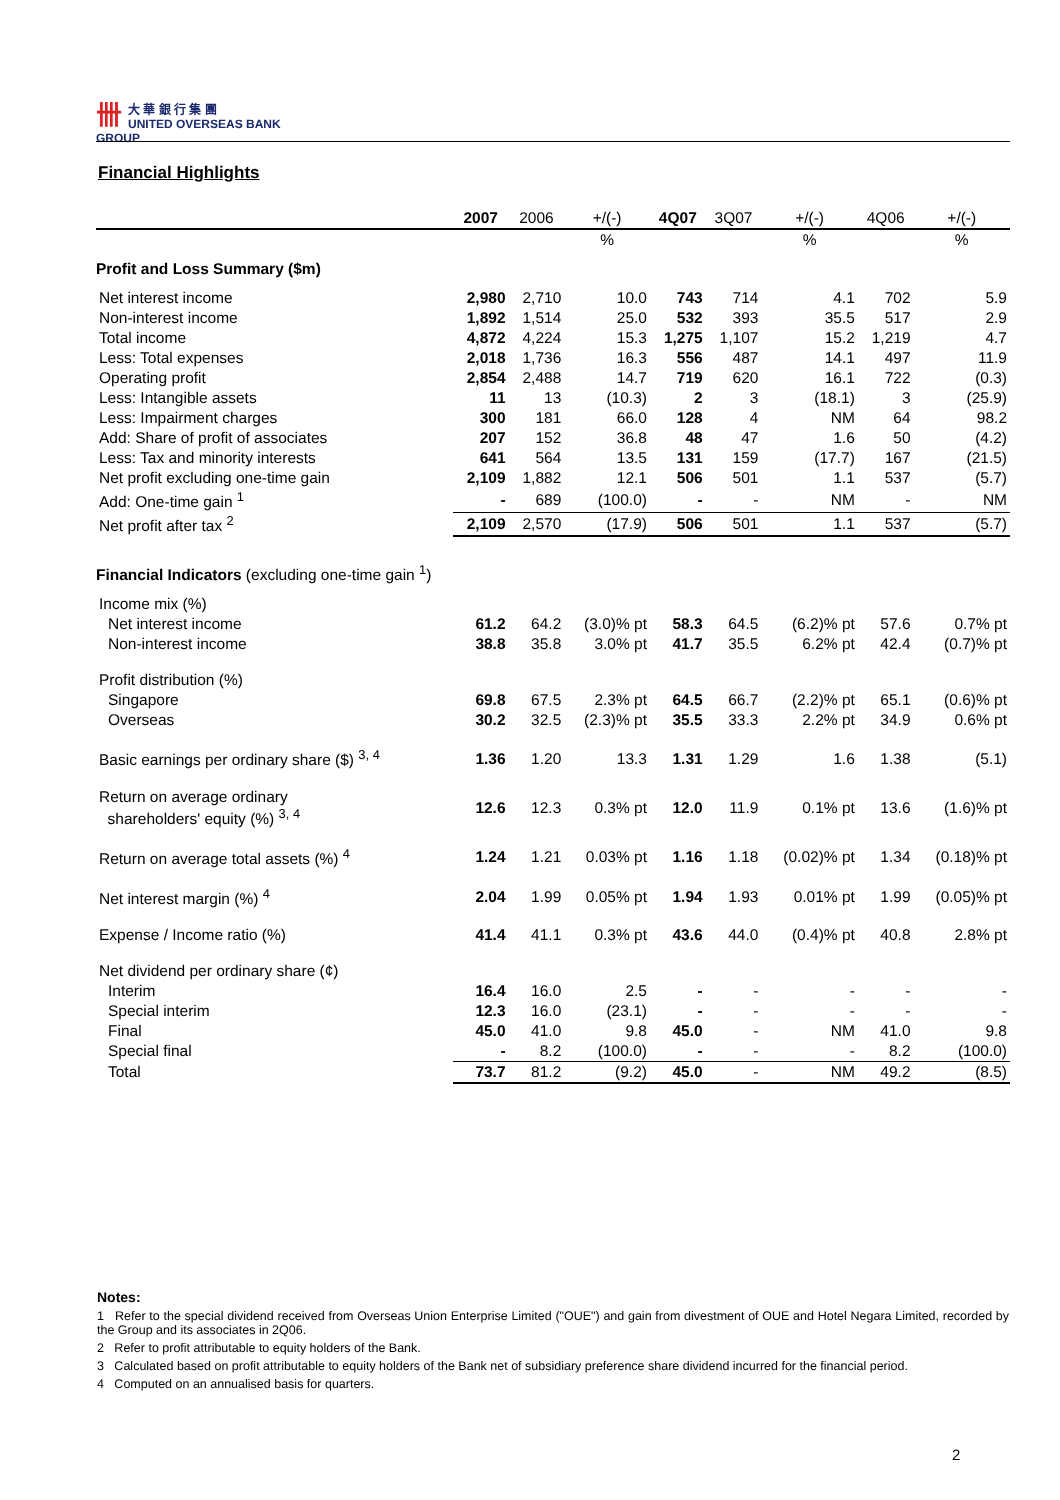卌大 華 銀 行 集 團
UNITED OVERSEAS BANK GROUP
Financial Highlights
| | 2007 | 2006 | +/(-) | 4Q07 | 3Q07 | +/(-) | 4Q06 | +/(-) |
| --- | --- | --- | --- | --- | --- | --- | --- | --- |
| | | | % | | | % | | % |
| Profit and Loss Summary ($m) | | | | | | | | |
| Net interest income | 2,980 | 2,710 | 10.0 | 743 | 714 | 4.1 | 702 | 5.9 |
| Non-interest income | 1,892 | 1,514 | 25.0 | 532 | 393 | 35.5 | 517 | 2.9 |
| Total income | 4,872 | 4,224 | 15.3 | 1,275 | 1,107 | 15.2 | 1,219 | 4.7 |
| Less: Total expenses | 2,018 | 1,736 | 16.3 | 556 | 487 | 14.1 | 497 | 11.9 |
| Operating profit | 2,854 | 2,488 | 14.7 | 719 | 620 | 16.1 | 722 | (0.3) |
| Less: Intangible assets | 11 | 13 | (10.3) | 2 | 3 | (18.1) | 3 | (25.9) |
| Less: Impairment charges | 300 | 181 | 66.0 | 128 | 4 | NM | 64 | 98.2 |
| Add: Share of profit of associates | 207 | 152 | 36.8 | 48 | 47 | 1.6 | 50 | (4.2) |
| Less: Tax and minority interests | 641 | 564 | 13.5 | 131 | 159 | (17.7) | 167 | (21.5) |
| Net profit excluding one-time gain | 2,109 | 1,882 | 12.1 | 506 | 501 | 1.1 | 537 | (5.7) |
| Add: One-time gain <sup>1</sup> | - | 689 | (100.0) | - | - | NM | - | NM |
| Net profit after tax <sup>2</sup> | 2,109 | 2,570 | (17.9) | 506 | 501 | 1.1 | 537 | (5.7) |
| Financial Indicators (excluding one-time gain <sup>1</sup>) | | | | | | | | |
| Income mix (%) | | | | | | | | |
| Net interest income | 61.2 | 64.2 | (3.0)% pt | 58.3 | 64.5 | (6.2)% pt | 57.6 | 0.7% pt |
| Non-interest income | 38.8 | 35.8 | 3.0% pt | 41.7 | 35.5 | 6.2% pt | 42.4 | (0.7)% pt |
| Profit distribution (%) | | | | | | | | |
| Singapore | 69.8 | 67.5 | 2.3% pt | 64.5 | 66.7 | (2.2)% pt | 65.1 | (0.6)% pt |
| Overseas | 30.2 | 32.5 | (2.3)% pt | 35.5 | 33.3 | 2.2% pt | 34.9 | 0.6% pt |
| Basic earnings per ordinary share ($) <sup>3, 4</sup> | 1.36 | 1.20 | 13.3 | 1.31 | 1.29 | 1.6 | 1.38 | (5.1) |
| Return on average ordinary shareholders' equity (%) <sup>3, 4</sup> | 12.6 | 12.3 | 0.3% pt | 12.0 | 11.9 | 0.1% pt | 13.6 | (1.6)% pt |
| Return on average total assets (%) <sup>4</sup> | 1.24 | 1.21 | 0.03% pt | 1.16 | 1.18 | (0.02)% pt | 1.34 | (0.18)% pt |
| Net interest margin (%) <sup>4</sup> | 2.04 | 1.99 | 0.05% pt | 1.94 | 1.93 | 0.01% pt | 1.99 | (0.05)% pt |
| Expense / Income ratio (%) | 41.4 | 41.1 | 0.3% pt | 43.6 | 44.0 | (0.4)% pt | 40.8 | 2.8% pt |
| Net dividend per ordinary share (¢) | | | | | | | | |
| Interim | 16.4 | 16.0 | 2.5 | - | - | - | - | - |
| Special interim | 12.3 | 16.0 | (23.1) | - | - | - | - | - |
| Final | 45.0 | 41.0 | 9.8 | 45.0 | - | NM | 41.0 | 9.8 |
| Special final | - | 8.2 | (100.0) | - | - | - | 8.2 | (100.0) |
| Total | 73.7 | 81.2 | (9.2) | 45.0 | - | NM | 49.2 | (8.5) |
Notes:
1 Refer to the special dividend received from Overseas Union Enterprise Limited ("OUE") and gain from divestment of OUE and Hotel Negara Limited, recorded by the Group and its associates in 2Q06.
2 Refer to profit attributable to equity holders of the Bank.
3 Calculated based on profit attributable to equity holders of the Bank net of subsidiary preference share dividend incurred for the financial period.
4 Computed on an annualised basis for quarters.
2